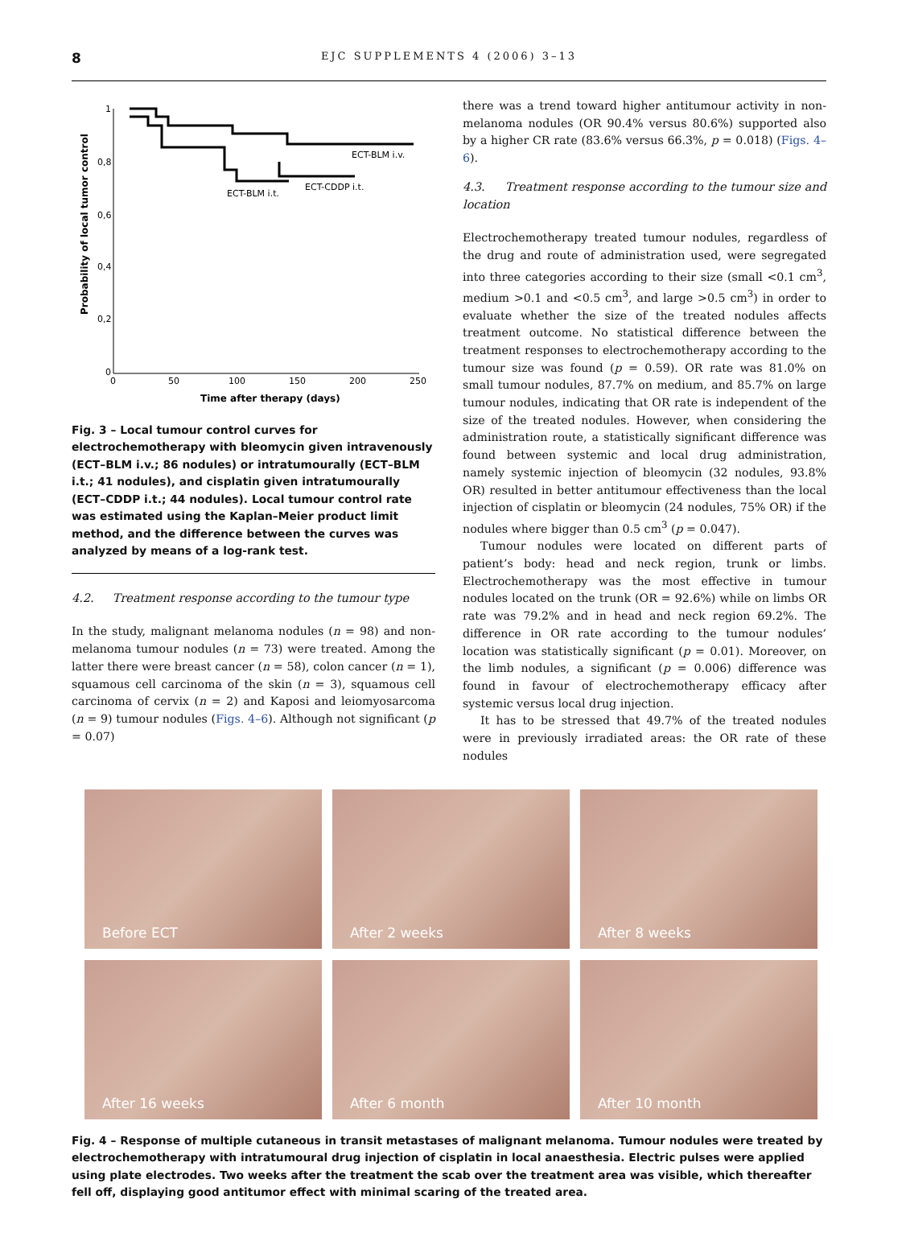8 EJC SUPPLEMENTS 4 (2006) 3–13
Probability of local tumor control
1
0,8
0,6
0,4
0,2
0
0
50
100
150
200
250
Time after therapy (days)
ECT-BLM i.v.
ECT-CDDP i.t.
ECT-BLM i.t.
Fig. 3 – Local tumour control curves for electrochemotherapy with bleomycin given intravenously (ECT–BLM i.v.; 86 nodules) or intratumourally (ECT–BLM i.t.; 41 nodules), and cisplatin given intratumourally (ECT–CDDP i.t.; 44 nodules). Local tumour control rate was estimated using the Kaplan–Meier product limit method, and the difference between the curves was analyzed by means of a log-rank test.
4.2. Treatment response according to the tumour type
In the study, malignant melanoma nodules (n = 98) and non-melanoma tumour nodules (n = 73) were treated. Among the latter there were breast cancer (n = 58), colon cancer (n = 1), squamous cell carcinoma of the skin (n = 3), squamous cell carcinoma of cervix (n = 2) and Kaposi and leiomyosarcoma (n = 9) tumour nodules (Figs. 4–6). Although not significant (p = 0.07)
there was a trend toward higher antitumour activity in non-melanoma nodules (OR 90.4% versus 80.6%) supported also by a higher CR rate (83.6% versus 66.3%, p = 0.018) (Figs. 4–6).
4.3. Treatment response according to the tumour size and location
Electrochemotherapy treated tumour nodules, regardless of the drug and route of administration used, were segregated into three categories according to their size (small <0.1 cm<sup>3</sup>, medium >0.1 and <0.5 cm<sup>3</sup>, and large >0.5 cm<sup>3</sup>) in order to evaluate whether the size of the treated nodules affects treatment outcome. No statistical difference between the treatment responses to electrochemotherapy according to the tumour size was found (p = 0.59). OR rate was 81.0% on small tumour nodules, 87.7% on medium, and 85.7% on large tumour nodules, indicating that OR rate is independent of the size of the treated nodules. However, when considering the administration route, a statistically significant difference was found between systemic and local drug administration, namely systemic injection of bleomycin (32 nodules, 93.8% OR) resulted in better antitumour effectiveness than the local injection of cisplatin or bleomycin (24 nodules, 75% OR) if the nodules where bigger than 0.5 cm<sup>3</sup> (p = 0.047).
Tumour nodules were located on different parts of patient’s body: head and neck region, trunk or limbs. Electrochemotherapy was the most effective in tumour nodules located on the trunk (OR = 92.6%) while on limbs OR rate was 79.2% and in head and neck region 69.2%. The difference in OR rate according to the tumour nodules’ location was statistically significant (p = 0.01). Moreover, on the limb nodules, a significant (p = 0.006) difference was found in favour of electrochemotherapy efficacy after systemic versus local drug injection.
It has to be stressed that 49.7% of the treated nodules were in previously irradiated areas: the OR rate of these nodules
Before ECT
After 2 weeks
After 8 weeks
After 16 weeks
After 6 month
After 10 month
Fig. 4 – Response of multiple cutaneous in transit metastases of malignant melanoma. Tumour nodules were treated by electrochemotherapy with intratumoural drug injection of cisplatin in local anaesthesia. Electric pulses were applied using plate electrodes. Two weeks after the treatment the scab over the treatment area was visible, which thereafter fell off, displaying good antitumor effect with minimal scaring of the treated area.